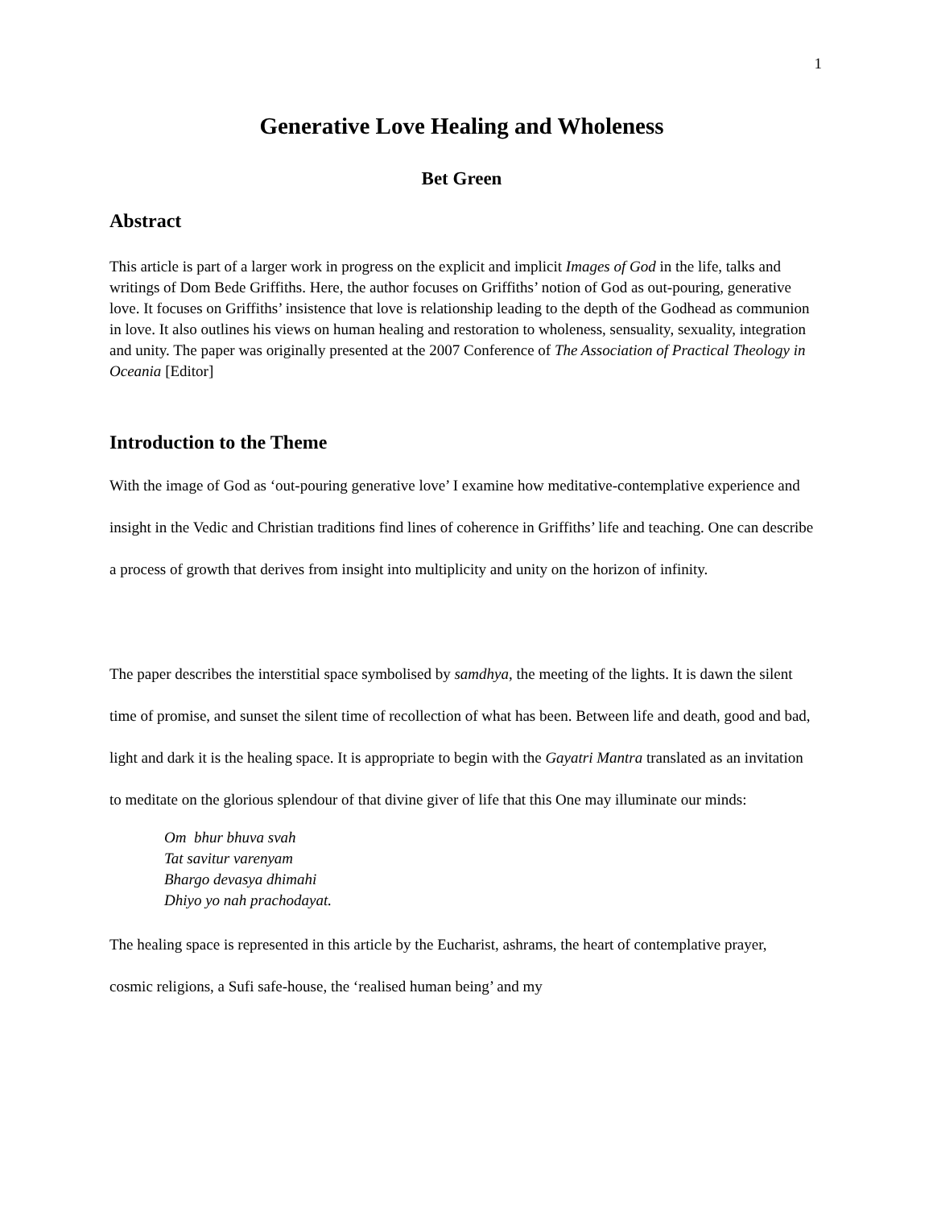1
Generative Love Healing and Wholeness
Bet Green
Abstract
This article is part of a larger work in progress on the explicit and implicit Images of God in the life, talks and writings of Dom Bede Griffiths. Here, the author focuses on Griffiths’ notion of God as out-pouring, generative love. It focuses on Griffiths’ insistence that love is relationship leading to the depth of the Godhead as communion in love. It also outlines his views on human healing and restoration to wholeness, sensuality, sexuality, integration and unity. The paper was originally presented at the 2007 Conference of The Association of Practical Theology in Oceania [Editor]
Introduction to the Theme
With the image of God as ‘out-pouring generative love’ I examine how meditative-contemplative experience and insight in the Vedic and Christian traditions find lines of coherence in Griffiths’ life and teaching. One can describe a process of growth that derives from insight into multiplicity and unity on the horizon of infinity.
The paper describes the interstitial space symbolised by samdhya, the meeting of the lights. It is dawn the silent time of promise, and sunset the silent time of recollection of what has been. Between life and death, good and bad, light and dark it is the healing space. It is appropriate to begin with the Gayatri Mantra translated as an invitation to meditate on the glorious splendour of that divine giver of life that this One may illuminate our minds:
Om bhur bhuva svah
Tat savitur varenyam
Bhargo devasya dhimahi
Dhiyo yo nah prachodayat.
The healing space is represented in this article by the Eucharist, ashrams, the heart of contemplative prayer, cosmic religions, a Sufi safe-house, the ‘realised human being’ and my